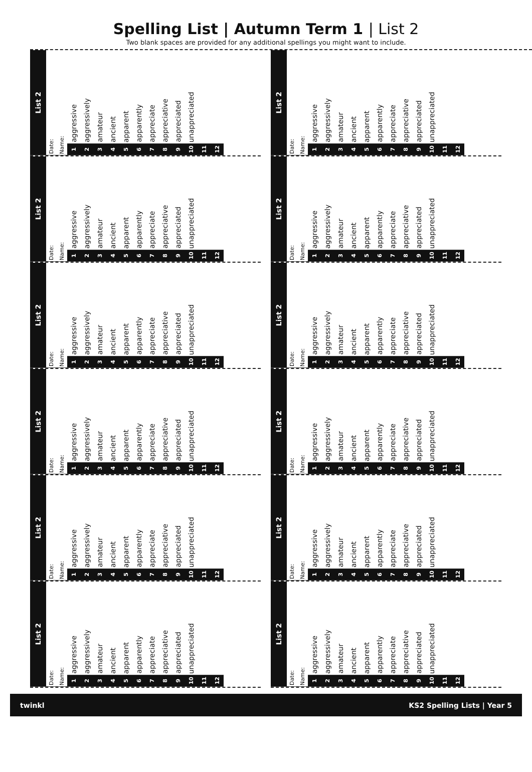Spelling List | Autumn Term 1 | List 2
Two blank spaces are provided for any additional spellings you might want to include.
| List 2 | |
| Date: | |
| Name: | |
| 1 | aggressive |
| 2 | aggressively |
| 3 | amateur |
| 4 | ancient |
| 5 | apparent |
| 6 | apparently |
| 7 | appreciate |
| 8 | appreciative |
| 9 | appreciated |
| 10 | unappreciated |
| 11 | |
| 12 | |
| List 2 | |
| Date: | |
| Name: | |
| 1 | aggressive |
| 2 | aggressively |
| 3 | amateur |
| 4 | ancient |
| 5 | apparent |
| 6 | apparently |
| 7 | appreciate |
| 8 | appreciative |
| 9 | appreciated |
| 10 | unappreciated |
| 11 | |
| 12 | |
| List 2 | |
| Date: | |
| Name: | |
| 1 | aggressive |
| 2 | aggressively |
| 3 | amateur |
| 4 | ancient |
| 5 | apparent |
| 6 | apparently |
| 7 | appreciate |
| 8 | appreciative |
| 9 | appreciated |
| 10 | unappreciated |
| 11 | |
| 12 | |
| List 2 | |
| Date: | |
| Name: | |
| 1 | aggressive |
| 2 | aggressively |
| 3 | amateur |
| 4 | ancient |
| 5 | apparent |
| 6 | apparently |
| 7 | appreciate |
| 8 | appreciative |
| 9 | appreciated |
| 10 | unappreciated |
| 11 | |
| 12 | |
| List 2 | |
| Date: | |
| Name: | |
| 1 | aggressive |
| 2 | aggressively |
| 3 | amateur |
| 4 | ancient |
| 5 | apparent |
| 6 | apparently |
| 7 | appreciate |
| 8 | appreciative |
| 9 | appreciated |
| 10 | unappreciated |
| 11 | |
| 12 | |
| List 2 | |
| Date: | |
| Name: | |
| 1 | aggressive |
| 2 | aggressively |
| 3 | amateur |
| 4 | ancient |
| 5 | apparent |
| 6 | apparently |
| 7 | appreciate |
| 8 | appreciative |
| 9 | appreciated |
| 10 | unappreciated |
| 11 | |
| 12 | |
| List 2 | |
| Date: | |
| Name: | |
| 1 | aggressive |
| 2 | aggressively |
| 3 | amateur |
| 4 | ancient |
| 5 | apparent |
| 6 | apparently |
| 7 | appreciate |
| 8 | appreciative |
| 9 | appreciated |
| 10 | unappreciated |
| 11 | |
| 12 | |
| List 2 | |
| Date: | |
| Name: | |
| 1 | aggressive |
| 2 | aggressively |
| 3 | amateur |
| 4 | ancient |
| 5 | apparent |
| 6 | apparently |
| 7 | appreciate |
| 8 | appreciative |
| 9 | appreciated |
| 10 | unappreciated |
| 11 | |
| 12 | |
| List 2 | |
| Date: | |
| Name: | |
| 1 | aggressive |
| 2 | aggressively |
| 3 | amateur |
| 4 | ancient |
| 5 | apparent |
| 6 | apparently |
| 7 | appreciate |
| 8 | appreciative |
| 9 | appreciated |
| 10 | unappreciated |
| 11 | |
| 12 | |
| List 2 | |
| Date: | |
| Name: | |
| 1 | aggressive |
| 2 | aggressively |
| 3 | amateur |
| 4 | ancient |
| 5 | apparent |
| 6 | apparently |
| 7 | appreciate |
| 8 | appreciative |
| 9 | appreciated |
| 10 | unappreciated |
| 11 | |
| 12 | |
| List 2 | |
| Date: | |
| Name: | |
| 1 | aggressive |
| 2 | aggressively |
| 3 | amateur |
| 4 | ancient |
| 5 | apparent |
| 6 | apparently |
| 7 | appreciate |
| 8 | appreciative |
| 9 | appreciated |
| 10 | unappreciated |
| 11 | |
| 12 | |
| List 2 | |
| Date: | |
| Name: | |
| 1 | aggressive |
| 2 | aggressively |
| 3 | amateur |
| 4 | ancient |
| 5 | apparent |
| 6 | apparently |
| 7 | appreciate |
| 8 | appreciative |
| 9 | appreciated |
| 10 | unappreciated |
| 11 | |
| 12 | |
twinkl KS2 Spelling Lists | Year 5